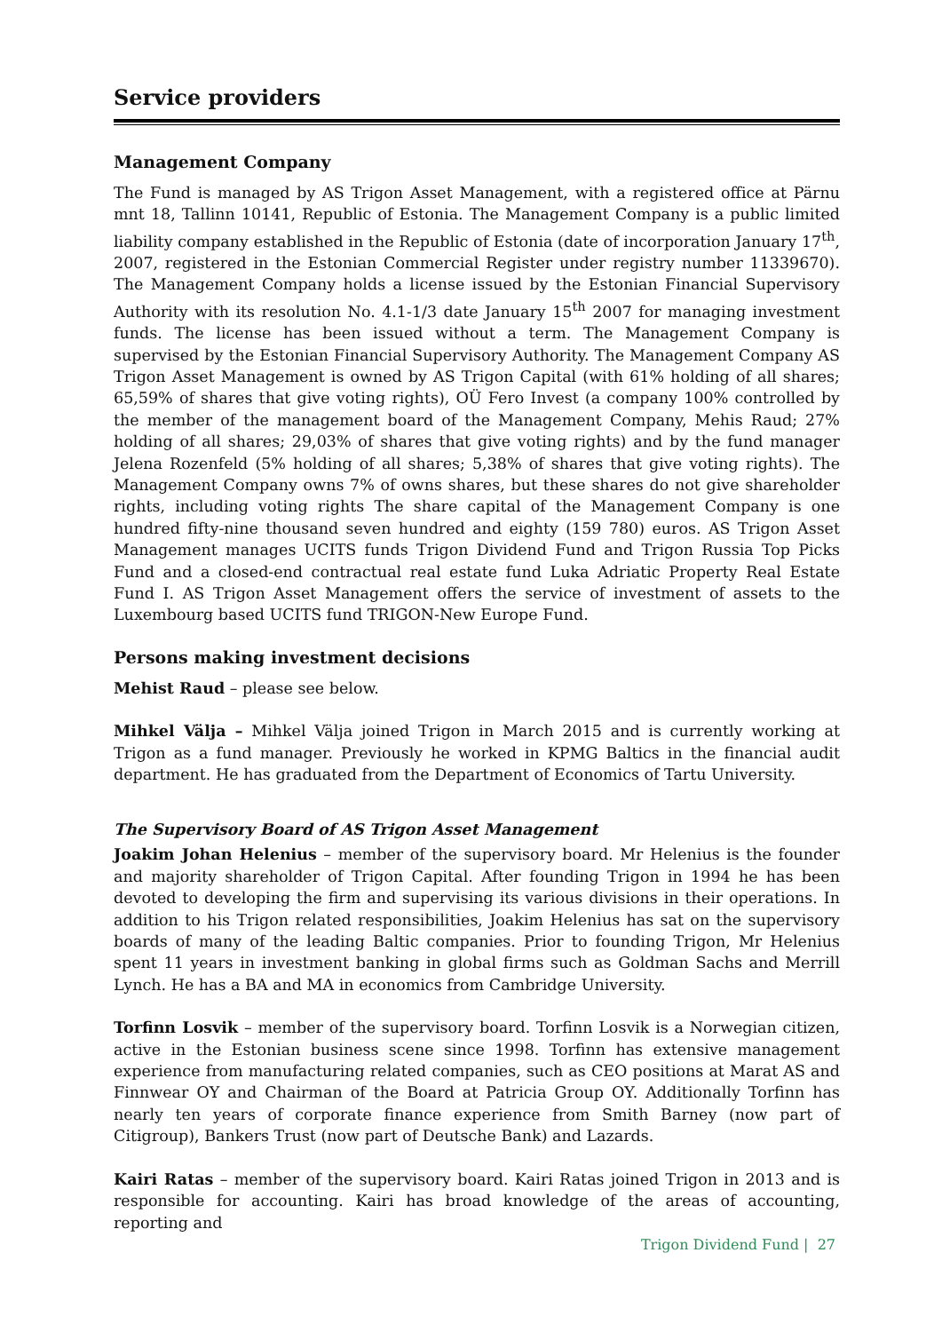Service providers
Management Company
The Fund is managed by AS Trigon Asset Management, with a registered office at Pärnu mnt 18, Tallinn 10141, Republic of Estonia. The Management Company is a public limited liability company established in the Republic of Estonia (date of incorporation January 17<sup>th</sup>, 2007, registered in the Estonian Commercial Register under registry number 11339670). The Management Company holds a license issued by the Estonian Financial Supervisory Authority with its resolution No. 4.1-1/3 date January 15<sup>th</sup> 2007 for managing investment funds. The license has been issued without a term. The Management Company is supervised by the Estonian Financial Supervisory Authority. The Management Company AS Trigon Asset Management is owned by AS Trigon Capital (with 61% holding of all shares; 65,59% of shares that give voting rights), OÜ Fero Invest (a company 100% controlled by the member of the management board of the Management Company, Mehis Raud; 27% holding of all shares; 29,03% of shares that give voting rights) and by the fund manager Jelena Rozenfeld (5% holding of all shares; 5,38% of shares that give voting rights). The Management Company owns 7% of owns shares, but these shares do not give shareholder rights, including voting rights The share capital of the Management Company is one hundred fifty-nine thousand seven hundred and eighty (159 780) euros. AS Trigon Asset Management manages UCITS funds Trigon Dividend Fund and Trigon Russia Top Picks Fund and a closed-end contractual real estate fund Luka Adriatic Property Real Estate Fund I. AS Trigon Asset Management offers the service of investment of assets to the Luxembourg based UCITS fund TRIGON-New Europe Fund.
Persons making investment decisions
Mehist Raud – please see below.
Mihkel Välja – Mihkel Välja joined Trigon in March 2015 and is currently working at Trigon as a fund manager. Previously he worked in KPMG Baltics in the financial audit department. He has graduated from the Department of Economics of Tartu University.
The Supervisory Board of AS Trigon Asset Management
Joakim Johan Helenius – member of the supervisory board. Mr Helenius is the founder and majority shareholder of Trigon Capital. After founding Trigon in 1994 he has been devoted to developing the firm and supervising its various divisions in their operations. In addition to his Trigon related responsibilities, Joakim Helenius has sat on the supervisory boards of many of the leading Baltic companies. Prior to founding Trigon, Mr Helenius spent 11 years in investment banking in global firms such as Goldman Sachs and Merrill Lynch. He has a BA and MA in economics from Cambridge University.
Torfinn Losvik – member of the supervisory board. Torfinn Losvik is a Norwegian citizen, active in the Estonian business scene since 1998. Torfinn has extensive management experience from manufacturing related companies, such as CEO positions at Marat AS and Finnwear OY and Chairman of the Board at Patricia Group OY. Additionally Torfinn has nearly ten years of corporate finance experience from Smith Barney (now part of Citigroup), Bankers Trust (now part of Deutsche Bank) and Lazards.
Kairi Ratas – member of the supervisory board. Kairi Ratas joined Trigon in 2013 and is responsible for accounting. Kairi has broad knowledge of the areas of accounting, reporting and
Trigon Dividend Fund | 27